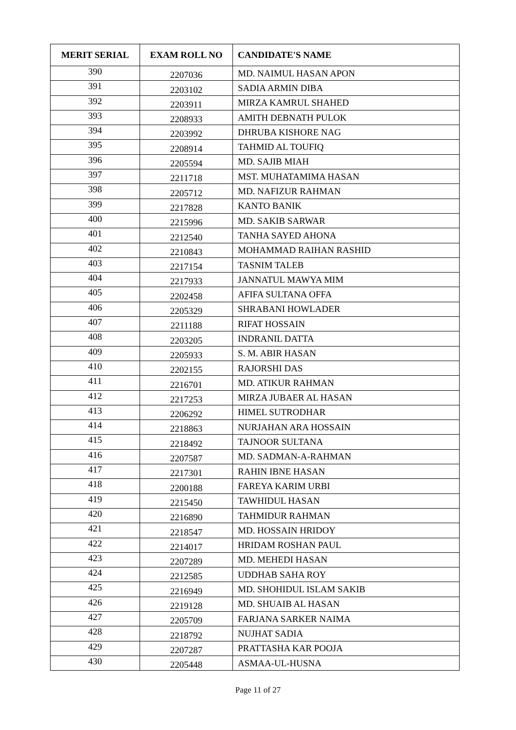| MERIT SERIAL | EXAM ROLL NO | CANDIDATE'S NAME |
| --- | --- | --- |
| 390 | 2207036 | MD. NAIMUL HASAN APON |
| 391 | 2203102 | SADIA ARMIN DIBA |
| 392 | 2203911 | MIRZA KAMRUL SHAHED |
| 393 | 2208933 | AMITH DEBNATH PULOK |
| 394 | 2203992 | DHRUBA KISHORE NAG |
| 395 | 2208914 | TAHMID AL TOUFIQ |
| 396 | 2205594 | MD. SAJIB MIAH |
| 397 | 2211718 | MST. MUHATAMIMA HASAN |
| 398 | 2205712 | MD. NAFIZUR RAHMAN |
| 399 | 2217828 | KANTO BANIK |
| 400 | 2215996 | MD. SAKIB SARWAR |
| 401 | 2212540 | TANHA SAYED AHONA |
| 402 | 2210843 | MOHAMMAD RAIHAN RASHID |
| 403 | 2217154 | TASNIM TALEB |
| 404 | 2217933 | JANNATUL MAWYA MIM |
| 405 | 2202458 | AFIFA SULTANA OFFA |
| 406 | 2205329 | SHRABANI HOWLADER |
| 407 | 2211188 | RIFAT HOSSAIN |
| 408 | 2203205 | INDRANIL DATTA |
| 409 | 2205933 | S. M. ABIR HASAN |
| 410 | 2202155 | RAJORSHI DAS |
| 411 | 2216701 | MD. ATIKUR RAHMAN |
| 412 | 2217253 | MIRZA JUBAER AL HASAN |
| 413 | 2206292 | HIMEL SUTRODHAR |
| 414 | 2218863 | NURJAHAN ARA HOSSAIN |
| 415 | 2218492 | TAJNOOR SULTANA |
| 416 | 2207587 | MD. SADMAN-A-RAHMAN |
| 417 | 2217301 | RAHIN IBNE HASAN |
| 418 | 2200188 | FAREYA KARIM URBI |
| 419 | 2215450 | TAWHIDUL HASAN |
| 420 | 2216890 | TAHMIDUR RAHMAN |
| 421 | 2218547 | MD. HOSSAIN HRIDOY |
| 422 | 2214017 | HRIDAM ROSHAN PAUL |
| 423 | 2207289 | MD. MEHEDI HASAN |
| 424 | 2212585 | UDDHAB SAHA ROY |
| 425 | 2216949 | MD. SHOHIDUL ISLAM SAKIB |
| 426 | 2219128 | MD. SHUAIB AL HASAN |
| 427 | 2205709 | FARJANA SARKER NAIMA |
| 428 | 2218792 | NUJHAT SADIA |
| 429 | 2207287 | PRATTASHA KAR POOJA |
| 430 | 2205448 | ASMAA-UL-HUSNA |
Page 11 of 27